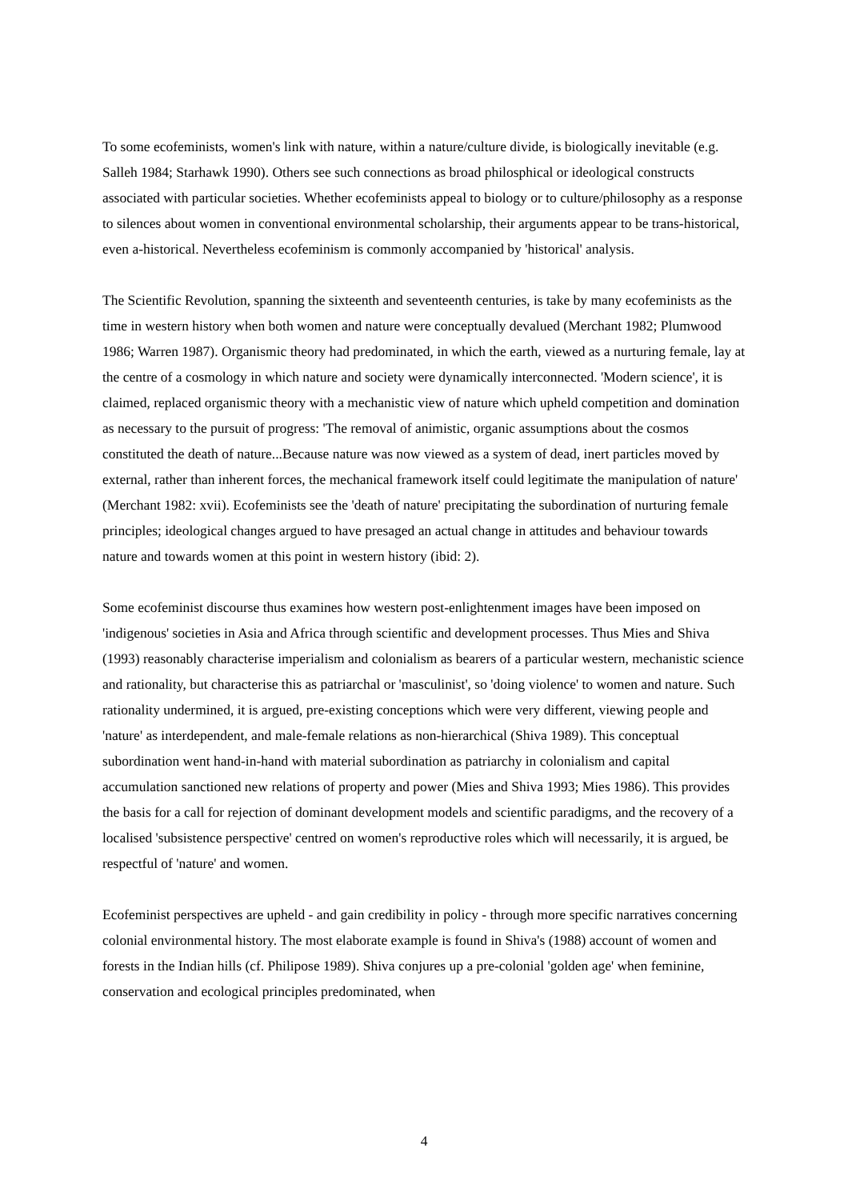To some ecofeminists, women's link with nature, within a nature/culture divide, is biologically inevitable (e.g. Salleh 1984; Starhawk 1990). Others see such connections as broad philosphical or ideological constructs associated with particular societies. Whether ecofeminists appeal to biology or to culture/philosophy as a response to silences about women in conventional environmental scholarship, their arguments appear to be trans-historical, even a-historical. Nevertheless ecofeminism is commonly accompanied by 'historical' analysis.
The Scientific Revolution, spanning the sixteenth and seventeenth centuries, is take by many ecofeminists as the time in western history when both women and nature were conceptually devalued (Merchant 1982; Plumwood 1986; Warren 1987). Organismic theory had predominated, in which the earth, viewed as a nurturing female, lay at the centre of a cosmology in which nature and society were dynamically interconnected. 'Modern science', it is claimed, replaced organismic theory with a mechanistic view of nature which upheld competition and domination as necessary to the pursuit of progress: 'The removal of animistic, organic assumptions about the cosmos constituted the death of nature...Because nature was now viewed as a system of dead, inert particles moved by external, rather than inherent forces, the mechanical framework itself could legitimate the manipulation of nature' (Merchant 1982: xvii). Ecofeminists see the 'death of nature' precipitating the subordination of nurturing female principles; ideological changes argued to have presaged an actual change in attitudes and behaviour towards nature and towards women at this point in western history (ibid: 2).
Some ecofeminist discourse thus examines how western post-enlightenment images have been imposed on 'indigenous' societies in Asia and Africa through scientific and development processes. Thus Mies and Shiva (1993) reasonably characterise imperialism and colonialism as bearers of a particular western, mechanistic science and rationality, but characterise this as patriarchal or 'masculinist', so 'doing violence' to women and nature. Such rationality undermined, it is argued, pre-existing conceptions which were very different, viewing people and 'nature' as interdependent, and male-female relations as non-hierarchical (Shiva 1989). This conceptual subordination went hand-in-hand with material subordination as patriarchy in colonialism and capital accumulation sanctioned new relations of property and power (Mies and Shiva 1993; Mies 1986). This provides the basis for a call for rejection of dominant development models and scientific paradigms, and the recovery of a localised 'subsistence perspective' centred on women's reproductive roles which will necessarily, it is argued, be respectful of 'nature' and women.
Ecofeminist perspectives are upheld - and gain credibility in policy - through more specific narratives concerning colonial environmental history. The most elaborate example is found in Shiva's (1988) account of women and forests in the Indian hills (cf. Philipose 1989). Shiva conjures up a pre-colonial 'golden age' when feminine, conservation and ecological principles predominated, when
4